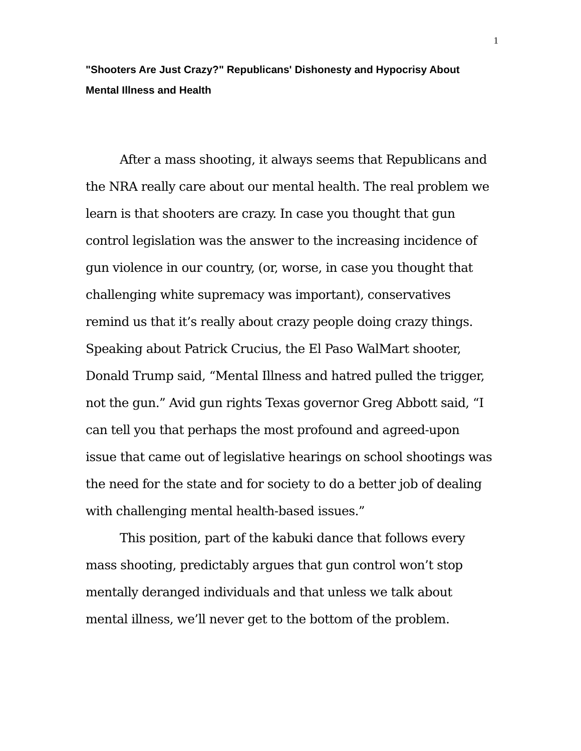1
"Shooters Are Just Crazy?" Republicans' Dishonesty and Hypocrisy About Mental Illness and Health
After a mass shooting, it always seems that Republicans and the NRA really care about our mental health. The real problem we learn is that shooters are crazy. In case you thought that gun control legislation was the answer to the increasing incidence of gun violence in our country, (or, worse, in case you thought that challenging white supremacy was important), conservatives remind us that it’s really about crazy people doing crazy things. Speaking about Patrick Crucius, the El Paso WalMart shooter, Donald Trump said, “Mental Illness and hatred pulled the trigger, not the gun.” Avid gun rights Texas governor Greg Abbott said, “I can tell you that perhaps the most profound and agreed-upon issue that came out of legislative hearings on school shootings was the need for the state and for society to do a better job of dealing with challenging mental health-based issues.”
This position, part of the kabuki dance that follows every mass shooting, predictably argues that gun control won’t stop mentally deranged individuals and that unless we talk about mental illness, we’ll never get to the bottom of the problem.